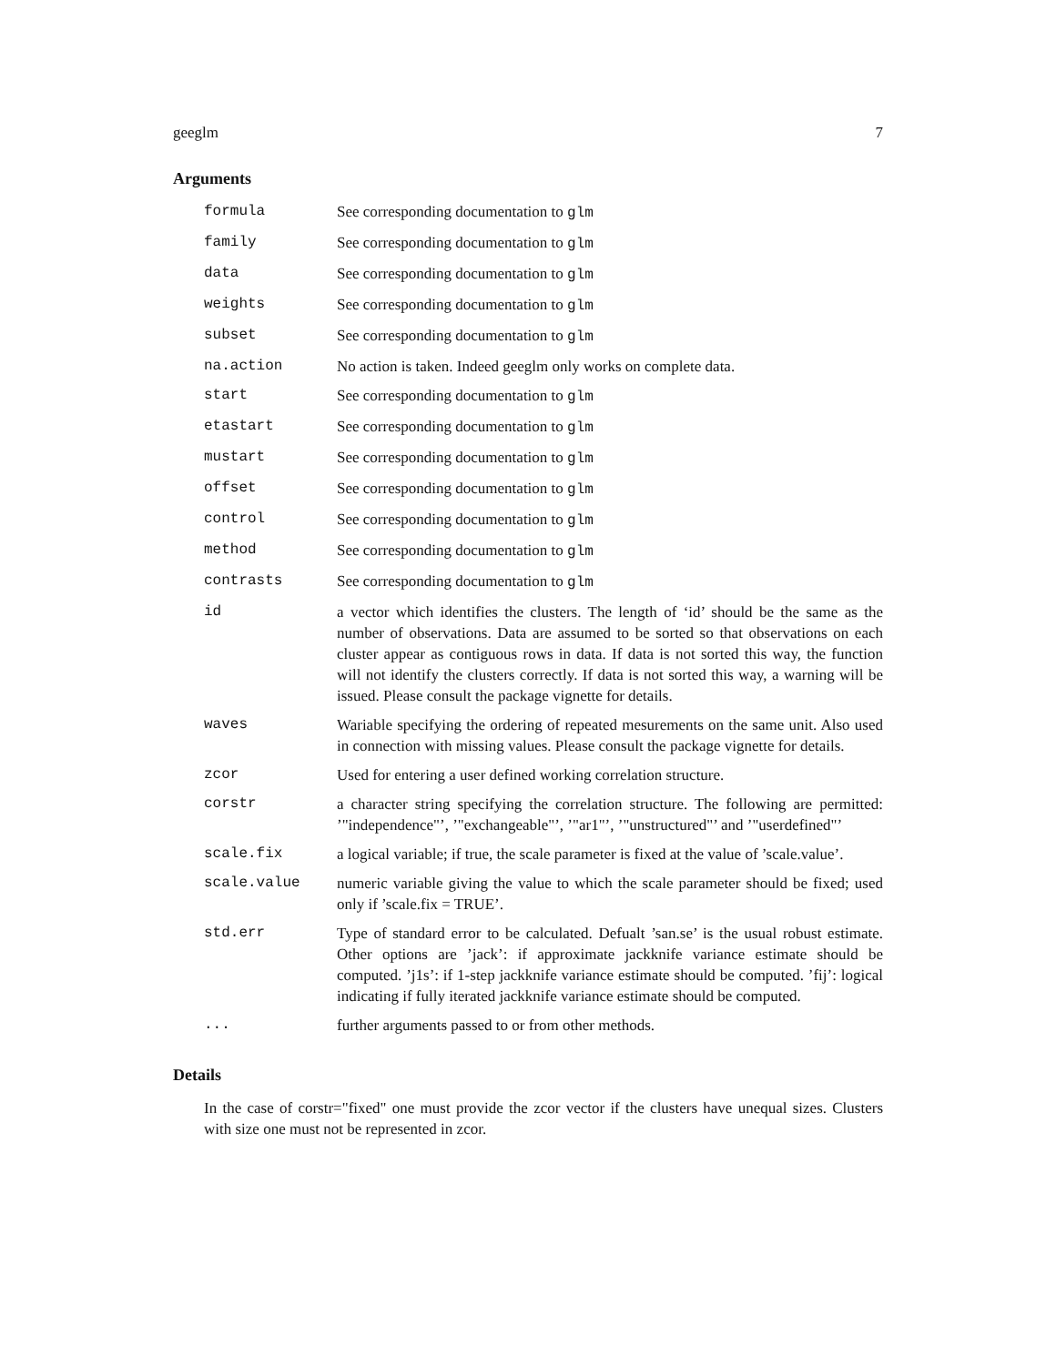geeglm 7
Arguments
| formula | See corresponding documentation to glm |
| family | See corresponding documentation to glm |
| data | See corresponding documentation to glm |
| weights | See corresponding documentation to glm |
| subset | See corresponding documentation to glm |
| na.action | No action is taken. Indeed geeglm only works on complete data. |
| start | See corresponding documentation to glm |
| etastart | See corresponding documentation to glm |
| mustart | See corresponding documentation to glm |
| offset | See corresponding documentation to glm |
| control | See corresponding documentation to glm |
| method | See corresponding documentation to glm |
| contrasts | See corresponding documentation to glm |
| id | a vector which identifies the clusters. The length of ‘id’ should be the same as the number of observations. Data are assumed to be sorted so that observations on each cluster appear as contiguous rows in data. If data is not sorted this way, the function will not identify the clusters correctly. If data is not sorted this way, a warning will be issued. Please consult the package vignette for details. |
| waves | Wariable specifying the ordering of repeated mesurements on the same unit. Also used in connection with missing values. Please consult the package vignette for details. |
| zcor | Used for entering a user defined working correlation structure. |
| corstr | a character string specifying the correlation structure. The following are permitted: ’"independence"’, ’"exchangeable"’, ’"ar1"’, ’"unstructured"’ and ’"userdefined"’ |
| scale.fix | a logical variable; if true, the scale parameter is fixed at the value of ’scale.value’. |
| scale.value | numeric variable giving the value to which the scale parameter should be fixed; used only if ’scale.fix = TRUE’. |
| std.err | Type of standard error to be calculated. Defualt ’san.se’ is the usual robust estimate. Other options are ’jack’: if approximate jackknife variance estimate should be computed. ’j1s’: if 1-step jackknife variance estimate should be computed. ’fij’: logical indicating if fully iterated jackknife variance estimate should be computed. |
| ... | further arguments passed to or from other methods. |
Details
In the case of corstr="fixed" one must provide the zcor vector if the clusters have unequal sizes. Clusters with size one must not be represented in zcor.